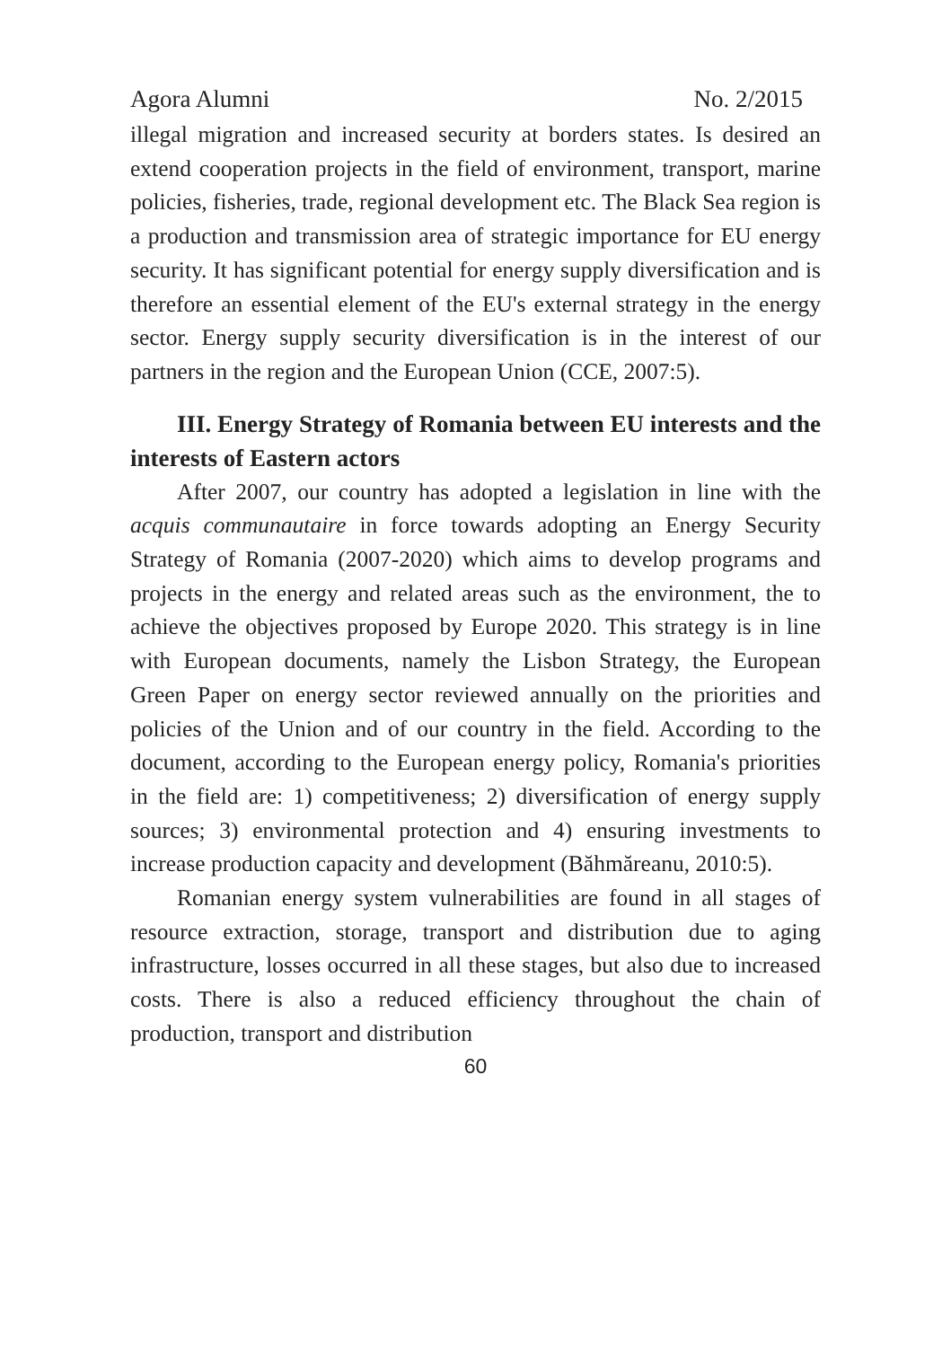Agora Alumni No. 2/2015
illegal migration and increased security at borders states. Is desired an extend cooperation projects in the field of environment, transport, marine policies, fisheries, trade, regional development etc. The Black Sea region is a production and transmission area of strategic importance for EU energy security. It has significant potential for energy supply diversification and is therefore an essential element of the EU's external strategy in the energy sector. Energy supply security diversification is in the interest of our partners in the region and the European Union (CCE, 2007:5).
III. Energy Strategy of Romania between EU interests and the interests of Eastern actors
After 2007, our country has adopted a legislation in line with the acquis communautaire in force towards adopting an Energy Security Strategy of Romania (2007-2020) which aims to develop programs and projects in the energy and related areas such as the environment, the to achieve the objectives proposed by Europe 2020. This strategy is in line with European documents, namely the Lisbon Strategy, the European Green Paper on energy sector reviewed annually on the priorities and policies of the Union and of our country in the field. According to the document, according to the European energy policy, Romania's priorities in the field are: 1) competitiveness; 2) diversification of energy supply sources; 3) environmental protection and 4) ensuring investments to increase production capacity and development (Băhmăreanu, 2010:5).
Romanian energy system vulnerabilities are found in all stages of resource extraction, storage, transport and distribution due to aging infrastructure, losses occurred in all these stages, but also due to increased costs. There is also a reduced efficiency throughout the chain of production, transport and distribution
60